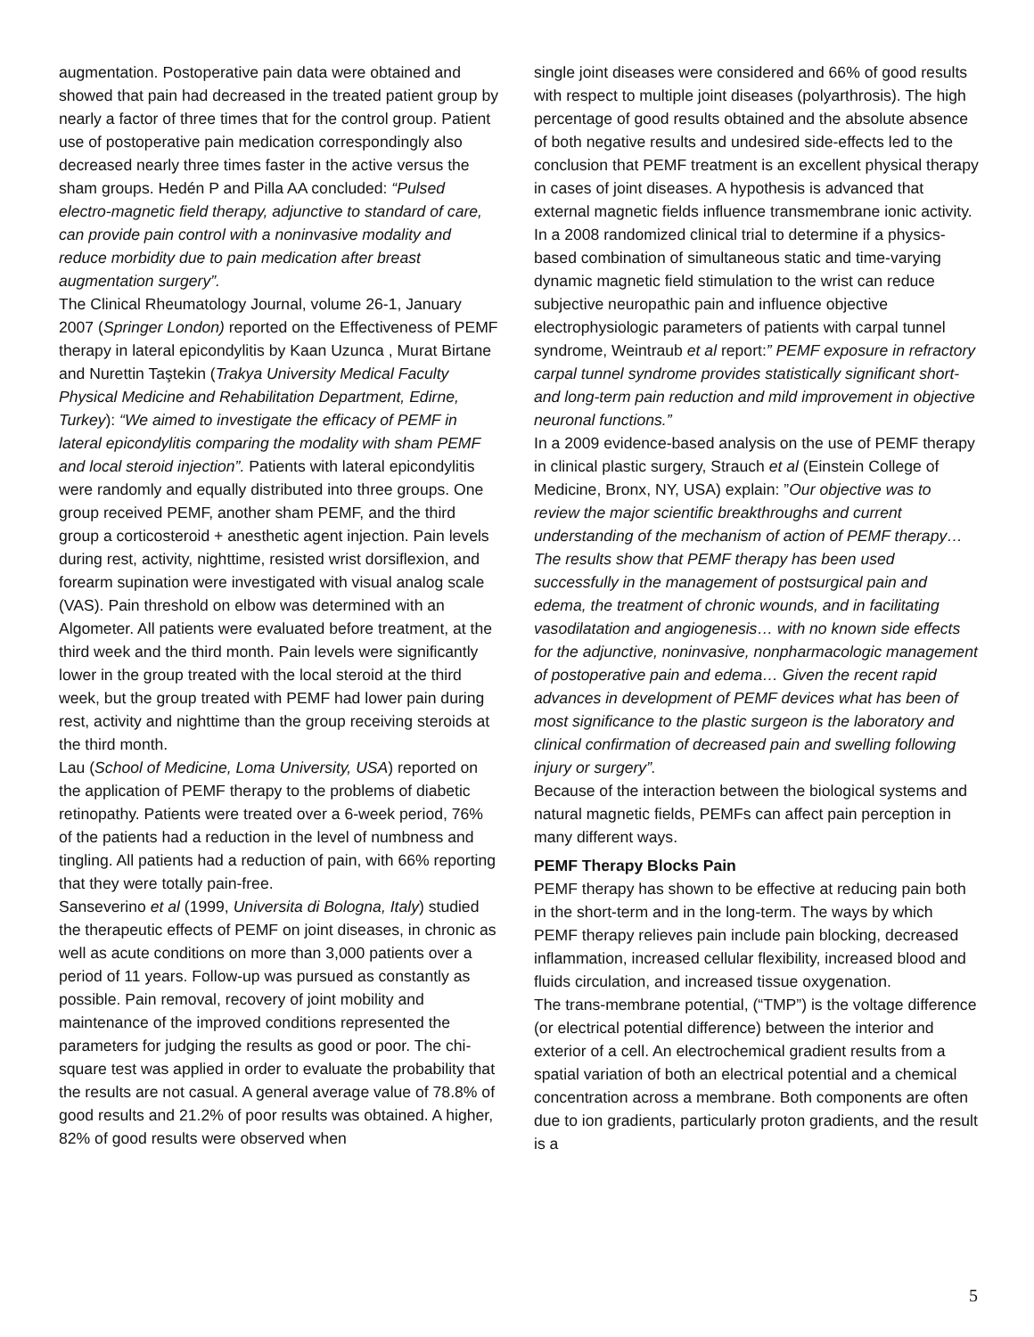augmentation. Postoperative pain data were obtained and showed that pain had decreased in the treated patient group by nearly a factor of three times that for the control group. Patient use of postoperative pain medication correspondingly also decreased nearly three times faster in the active versus the sham groups. Hedén P and Pilla AA concluded: “Pulsed electro-magnetic field therapy, adjunctive to standard of care, can provide pain control with a noninvasive modality and reduce morbidity due to pain medication after breast augmentation surgery”.
The Clinical Rheumatology Journal, volume 26-1, January 2007 (Springer London) reported on the Effectiveness of PEMF therapy in lateral epicondylitis by Kaan Uzunca , Murat Birtane and Nurettin Taştekin (Trakya University Medical Faculty Physical Medicine and Rehabilitation Department, Edirne, Turkey): “We aimed to investigate the efficacy of PEMF in lateral epicondylitis comparing the modality with sham PEMF and local steroid injection”. Patients with lateral epicondylitis were randomly and equally distributed into three groups. One group received PEMF, another sham PEMF, and the third group a corticosteroid + anesthetic agent injection. Pain levels during rest, activity, nighttime, resisted wrist dorsiflexion, and forearm supination were investigated with visual analog scale (VAS). Pain threshold on elbow was determined with an Algometer. All patients were evaluated before treatment, at the third week and the third month. Pain levels were significantly lower in the group treated with the local steroid at the third week, but the group treated with PEMF had lower pain during rest, activity and nighttime than the group receiving steroids at the third month.
Lau (School of Medicine, Loma University, USA) reported on the application of PEMF therapy to the problems of diabetic retinopathy. Patients were treated over a 6-week period, 76% of the patients had a reduction in the level of numbness and tingling. All patients had a reduction of pain, with 66% reporting that they were totally pain-free.
Sanseverino et al (1999, Universita di Bologna, Italy) studied the therapeutic effects of PEMF on joint diseases, in chronic as well as acute conditions on more than 3,000 patients over a period of 11 years. Follow-up was pursued as constantly as possible. Pain removal, recovery of joint mobility and maintenance of the improved conditions represented the parameters for judging the results as good or poor. The chi-square test was applied in order to evaluate the probability that the results are not casual. A general average value of 78.8% of good results and 21.2% of poor results was obtained. A higher, 82% of good results were observed when
single joint diseases were considered and 66% of good results with respect to multiple joint diseases (polyarthrosis). The high percentage of good results obtained and the absolute absence of both negative results and undesired side-effects led to the conclusion that PEMF treatment is an excellent physical therapy in cases of joint diseases. A hypothesis is advanced that external magnetic fields influence transmembrane ionic activity.
In a 2008 randomized clinical trial to determine if a physics-based combination of simultaneous static and time-varying dynamic magnetic field stimulation to the wrist can reduce subjective neuropathic pain and influence objective electrophysiologic parameters of patients with carpal tunnel syndrome, Weintraub et al report:” PEMF exposure in refractory carpal tunnel syndrome provides statistically significant short- and long-term pain reduction and mild improvement in objective neuronal functions.”
In a 2009 evidence-based analysis on the use of PEMF therapy in clinical plastic surgery, Strauch et al (Einstein College of Medicine, Bronx, NY, USA) explain: ”Our objective was to review the major scientific breakthroughs and current understanding of the mechanism of action of PEMF therapy… The results show that PEMF therapy has been used successfully in the management of postsurgical pain and edema, the treatment of chronic wounds, and in facilitating vasodilatation and angiogenesis… with no known side effects for the adjunctive, noninvasive, nonpharmacologic management of postoperative pain and edema… Given the recent rapid advances in development of PEMF devices what has been of most significance to the plastic surgeon is the laboratory and clinical confirmation of decreased pain and swelling following injury or surgery”.
Because of the interaction between the biological systems and natural magnetic fields, PEMFs can affect pain perception in many different ways.
PEMF Therapy Blocks Pain
PEMF therapy has shown to be effective at reducing pain both in the short-term and in the long-term. The ways by which PEMF therapy relieves pain include pain blocking, decreased inflammation, increased cellular flexibility, increased blood and fluids circulation, and increased tissue oxygenation.
The trans-membrane potential, (“TMP”) is the voltage difference (or electrical potential difference) between the interior and exterior of a cell. An electrochemical gradient results from a spatial variation of both an electrical potential and a chemical concentration across a membrane. Both components are often due to ion gradients, particularly proton gradients, and the result is a
5